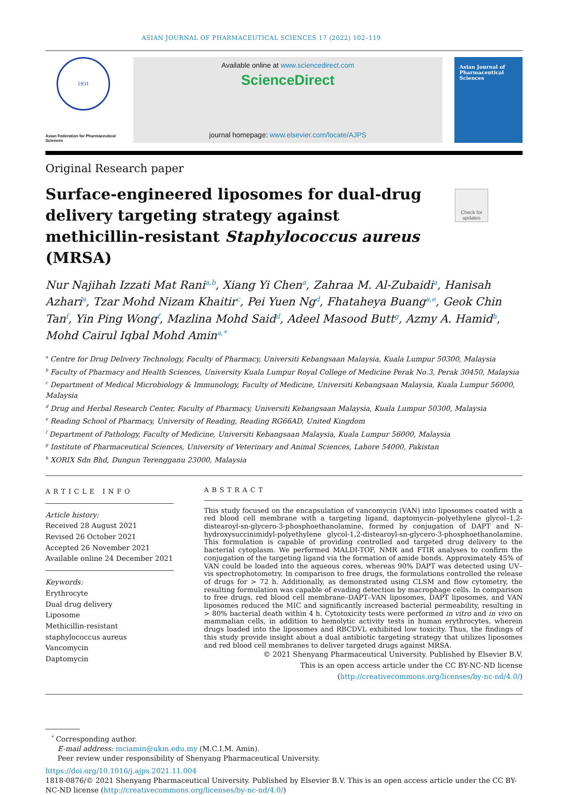ASIAN JOURNAL OF PHARMACEUTICAL SCIENCES 17 (2022) 102–119
1931
Asian Federation for Pharmaceutical Sciences
Available online at www.sciencedirect.com
ScienceDirect
journal homepage: www.elsevier.com/locate/AJPS
Asian Journal of Pharmaceutical Sciences
Original Research paper
Surface-engineered liposomes for dual-drug delivery targeting strategy against methicillin-resistant Staphylococcus aureus (MRSA)
Check for updates
Nur Najihah Izzati Mat Rani<sup>a,b</sup>, Xiang Yi Chen<sup>a</sup>, Zahraa M. Al-Zubaidi<sup>a</sup>, Hanisah Azhari<sup>a</sup>, Tzar Mohd Nizam Khaitir<sup>c</sup>, Pei Yuen Ng<sup>d</sup>, Fhataheya Buang<sup>a,e</sup>, Geok Chin Tan<sup>f</sup>, Yin Ping Wong<sup>f</sup>, Mazlina Mohd Said<sup>d</sup>, Adeel Masood Butt<sup>g</sup>, Azmy A. Hamid<sup>h</sup>, Mohd Cairul Iqbal Mohd Amin<sup>a,*</sup>
<sup>a</sup> Centre for Drug Delivery Technology, Faculty of Pharmacy, Universiti Kebangsaan Malaysia, Kuala Lumpur 50300, Malaysia
<sup>b</sup> Faculty of Pharmacy and Health Sciences, University Kuala Lumpur Royal College of Medicine Perak No.3, Perak 30450, Malaysia
<sup>c</sup> Department of Medical Microbiology & Immunology, Faculty of Medicine, Universiti Kebangsaan Malaysia, Kuala Lumpur 56000, Malaysia
<sup>d</sup> Drug and Herbal Research Center, Faculty of Pharmacy, Universiti Kebangsaan Malaysia, Kuala Lumpur 50300, Malaysia
<sup>e</sup> Reading School of Pharmacy, University of Reading, Reading RG66AD, United Kingdom
<sup>f</sup> Department of Pathology, Faculty of Medicine, Universiti Kebangsaan Malaysia, Kuala Lumpur 56000, Malaysia
<sup>g</sup> Institute of Pharmaceutical Sciences, University of Veterinary and Animal Sciences, Lahore 54000, Pakistan
<sup>h</sup> XORIX Sdn Bhd, Dungun Terengganu 23000, Malaysia
ARTICLE INFO
Article history:
Received 28 August 2021
Revised 26 October 2021
Accepted 26 November 2021
Available online 24 December 2021
Keywords:
Erythrocyte
Dual drug delivery
Liposome
Methicillin-resistant staphylococcus aureus
Vancomycin
Daptomycin
ABSTRACT
This study focused on the encapsulation of vancomycin (VAN) into liposomes coated with a red blood cell membrane with a targeting ligand, daptomycin–polyethylene glycol–1,2-distearoyl-sn-glycero-3-phosphoethanolamine, formed by conjugation of DAPT and N-hydroxysuccinimidyl-polyethylene glycol-1,2-distearoyl-sn-glycero-3-phosphoethanolamine. This formulation is capable of providing controlled and targeted drug delivery to the bacterial cytoplasm. We performed MALDI-TOF, NMR and FTIR analyses to confirm the conjugation of the targeting ligand via the formation of amide bonds. Approximately 45% of VAN could be loaded into the aqueous cores, whereas 90% DAPT was detected using UV–vis spectrophotometry. In comparison to free drugs, the formulations controlled the release of drugs for > 72 h. Additionally, as demonstrated using CLSM and flow cytometry, the resulting formulation was capable of evading detection by macrophage cells. In comparison to free drugs, red blood cell membrane–DAPT–VAN liposomes, DAPT liposomes, and VAN liposomes reduced the MIC and significantly increased bacterial permeability, resulting in > 80% bacterial death within 4 h. Cytotoxicity tests were performed in vitro and in vivo on mammalian cells, in addition to hemolytic activity tests in human erythrocytes, wherein drugs loaded into the liposomes and RBCDVL exhibited low toxicity. Thus, the findings of this study provide insight about a dual antibiotic targeting strategy that utilizes liposomes and red blood cell membranes to deliver targeted drugs against MRSA.
© 2021 Shenyang Pharmaceutical University. Published by Elsevier B.V.
This is an open access article under the CC BY-NC-ND license
(http://creativecommons.org/licenses/by-nc-nd/4.0/)
<sup>*</sup> Corresponding author.
E-mail address: mciamin@ukm.edu.my (M.C.I.M. Amin).
Peer review under responsibility of Shenyang Pharmaceutical University.
https://doi.org/10.1016/j.ajps.2021.11.004
1818-0876/© 2021 Shenyang Pharmaceutical University. Published by Elsevier B.V. This is an open access article under the CC BY-NC-ND license (http://creativecommons.org/licenses/by-nc-nd/4.0/)